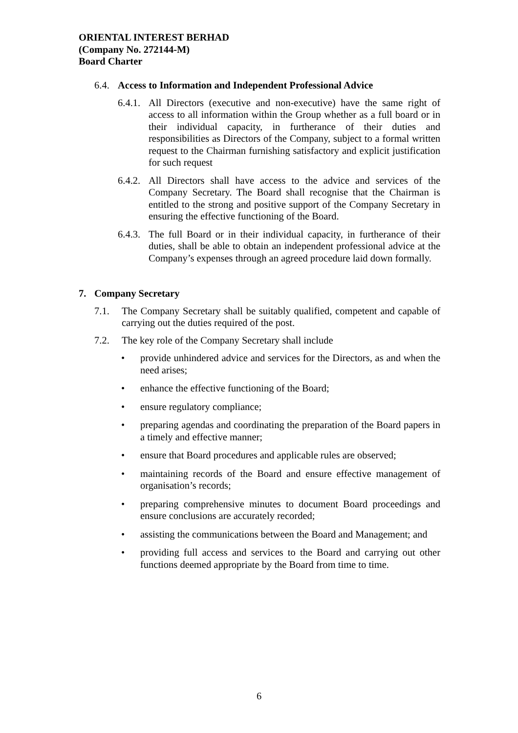ORIENTAL INTEREST BERHAD
(Company No. 272144-M)
Board Charter
6.4. Access to Information and Independent Professional Advice
6.4.1.
All Directors (executive and non-executive) have the same right of access to all information within the Group whether as a full board or in their individual capacity, in furtherance of their duties and responsibilities as Directors of the Company, subject to a formal written request to the Chairman furnishing satisfactory and explicit justification for such request
6.4.2.
All Directors shall have access to the advice and services of the Company Secretary. The Board shall recognise that the Chairman is entitled to the strong and positive support of the Company Secretary in ensuring the effective functioning of the Board.
6.4.3.
The full Board or in their individual capacity, in furtherance of their duties, shall be able to obtain an independent professional advice at the Company’s expenses through an agreed procedure laid down formally.
7. Company Secretary
7.1. The Company Secretary shall be suitably qualified, competent and capable of carrying out the duties required of the post.
7.2. The key role of the Company Secretary shall include
• provide unhindered advice and services for the Directors, as and when the need arises;
• enhance the effective functioning of the Board;
• ensure regulatory compliance;
• preparing agendas and coordinating the preparation of the Board papers in a timely and effective manner;
• ensure that Board procedures and applicable rules are observed;
• maintaining records of the Board and ensure effective management of organisation’s records;
• preparing comprehensive minutes to document Board proceedings and ensure conclusions are accurately recorded;
• assisting the communications between the Board and Management; and
• providing full access and services to the Board and carrying out other functions deemed appropriate by the Board from time to time.
6